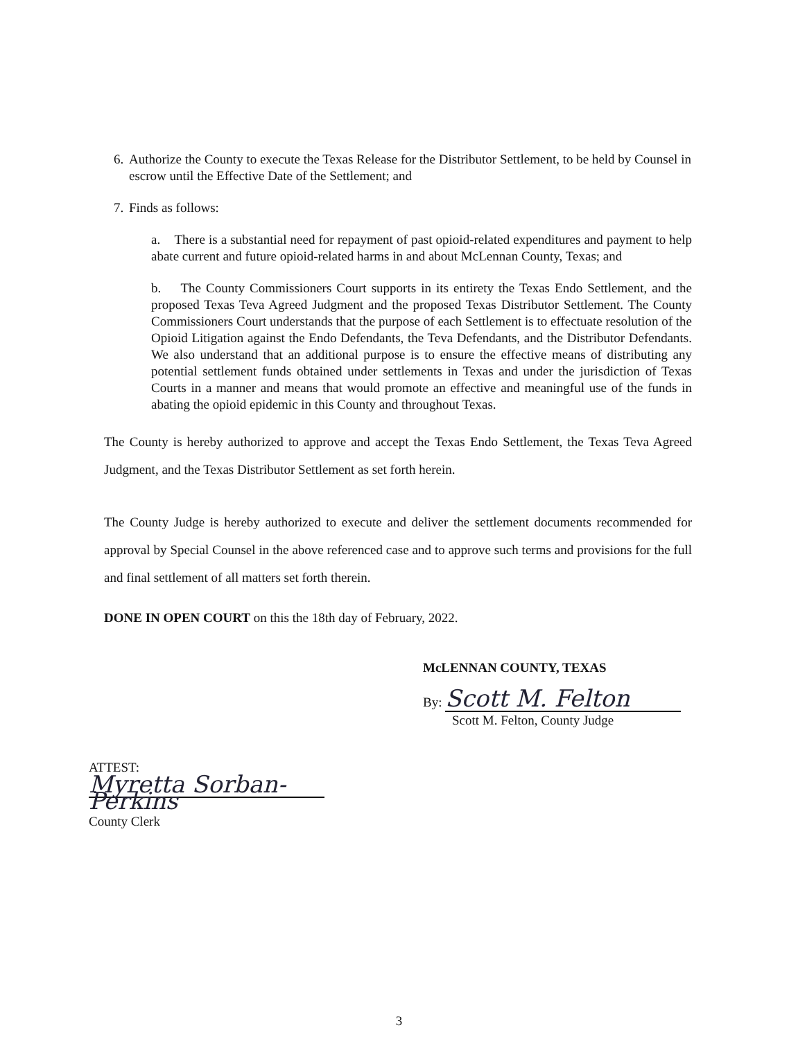6. Authorize the County to execute the Texas Release for the Distributor Settlement, to be held by Counsel in escrow until the Effective Date of the Settlement; and
7. Finds as follows:
a. There is a substantial need for repayment of past opioid-related expenditures and payment to help abate current and future opioid-related harms in and about McLennan County, Texas; and
b. The County Commissioners Court supports in its entirety the Texas Endo Settlement, and the proposed Texas Teva Agreed Judgment and the proposed Texas Distributor Settlement. The County Commissioners Court understands that the purpose of each Settlement is to effectuate resolution of the Opioid Litigation against the Endo Defendants, the Teva Defendants, and the Distributor Defendants. We also understand that an additional purpose is to ensure the effective means of distributing any potential settlement funds obtained under settlements in Texas and under the jurisdiction of Texas Courts in a manner and means that would promote an effective and meaningful use of the funds in abating the opioid epidemic in this County and throughout Texas.
The County is hereby authorized to approve and accept the Texas Endo Settlement, the Texas Teva Agreed Judgment, and the Texas Distributor Settlement as set forth herein.
The County Judge is hereby authorized to execute and deliver the settlement documents recommended for approval by Special Counsel in the above referenced case and to approve such terms and provisions for the full and final settlement of all matters set forth therein.
DONE IN OPEN COURT on this the 18th day of February, 2022.
McLENNAN COUNTY, TEXAS
By: Scott M. Felton
Scott M. Felton, County Judge
ATTEST:
Myretta Sorban-Perkins
County Clerk
3